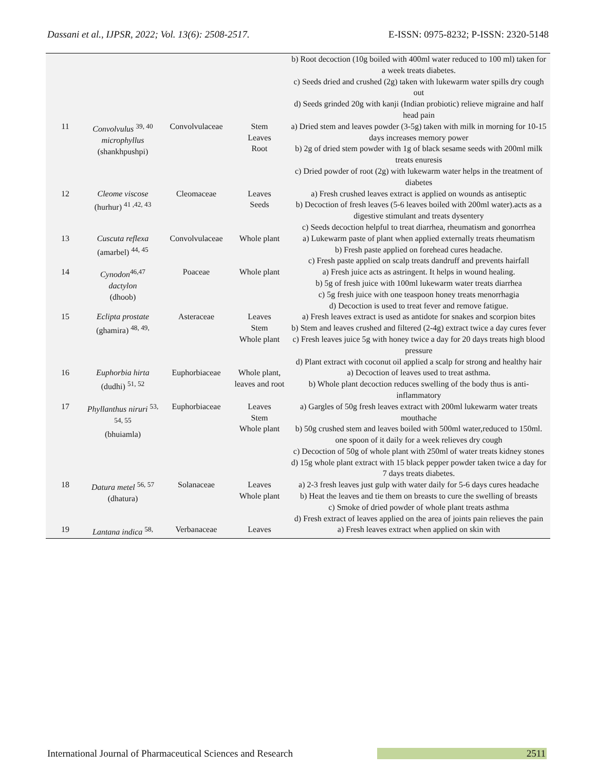Dassani et al., IJPSR, 2022; Vol. 13(6): 2508-2517. E-ISSN: 0975-8232; P-ISSN: 2320-5148
| | | | | b) Root decoction (10g boiled with 400ml water reduced to 100 ml) taken for a week treats diabetes. c) Seeds dried and crushed (2g) taken with lukewarm water spills dry cough out d) Seeds grinded 20g with kanji (Indian probiotic) relieve migraine and half head pain |
| 11 | Convolvulus <sup>39, 40</sup> microphyllus (shankhpushpi) | Convolvulaceae | Stem Leaves Root | a) Dried stem and leaves powder (3-5g) taken with milk in morning for 10-15 days increases memory power b) 2g of dried stem powder with 1g of black sesame seeds with 200ml milk treats enuresis c) Dried powder of root (2g) with lukewarm water helps in the treatment of diabetes |
| 12 | Cleome viscose (hurhur) <sup>41 ,42, 43</sup> | Cleomaceae | Leaves Seeds | a) Fresh crushed leaves extract is applied on wounds as antiseptic b) Decoction of fresh leaves (5-6 leaves boiled with 200ml water).acts as a digestive stimulant and treats dysentery c) Seeds decoction helpful to treat diarrhea, rheumatism and gonorrhea |
| 13 | Cuscuta reflexa (amarbel) <sup>44, 45</sup> | Convolvulaceae | Whole plant | a) Lukewarm paste of plant when applied externally treats rheumatism b) Fresh paste applied on forehead cures headache. c) Fresh paste applied on scalp treats dandruff and prevents hairfall |
| 14 | Cynodon<sup>46,47</sup> dactylon (dhoob) | Poaceae | Whole plant | a) Fresh juice acts as astringent. It helps in wound healing. b) 5g of fresh juice with 100ml lukewarm water treats diarrhea c) 5g fresh juice with one teaspoon honey treats menorrhagia d) Decoction is used to treat fever and remove fatigue. |
| 15 | Eclipta prostate (ghamira) <sup>48, 49,</sup> | Asteraceae | Leaves Stem Whole plant | a) Fresh leaves extract is used as antidote for snakes and scorpion bites b) Stem and leaves crushed and filtered (2-4g) extract twice a day cures fever c) Fresh leaves juice 5g with honey twice a day for 20 days treats high blood pressure d) Plant extract with coconut oil applied a scalp for strong and healthy hair |
| 16 | Euphorbia hirta (dudhi) <sup>51, 52</sup> | Euphorbiaceae | Whole plant, leaves and root | a) Decoction of leaves used to treat asthma. b) Whole plant decoction reduces swelling of the body thus is anti-inflammatory |
| 17 | Phyllanthus niruri <sup>53, 54, 55</sup> (bhuiamla) | Euphorbiaceae | Leaves Stem Whole plant | a) Gargles of 50g fresh leaves extract with 200ml lukewarm water treats mouthache b) 50g crushed stem and leaves boiled with 500ml water,reduced to 150ml. one spoon of it daily for a week relieves dry cough c) Decoction of 50g of whole plant with 250ml of water treats kidney stones d) 15g whole plant extract with 15 black pepper powder taken twice a day for 7 days treats diabetes. |
| 18 | Datura metel <sup>56, 57</sup> (dhatura) | Solanaceae | Leaves Whole plant | a) 2-3 fresh leaves just gulp with water daily for 5-6 days cures headache b) Heat the leaves and tie them on breasts to cure the swelling of breasts c) Smoke of dried powder of whole plant treats asthma d) Fresh extract of leaves applied on the area of joints pain relieves the pain |
| 19 | Lantana indica <sup>58,</sup> | Verbanaceae | Leaves | a) Fresh leaves extract when applied on skin with |
International Journal of Pharmaceutical Sciences and Research 2511